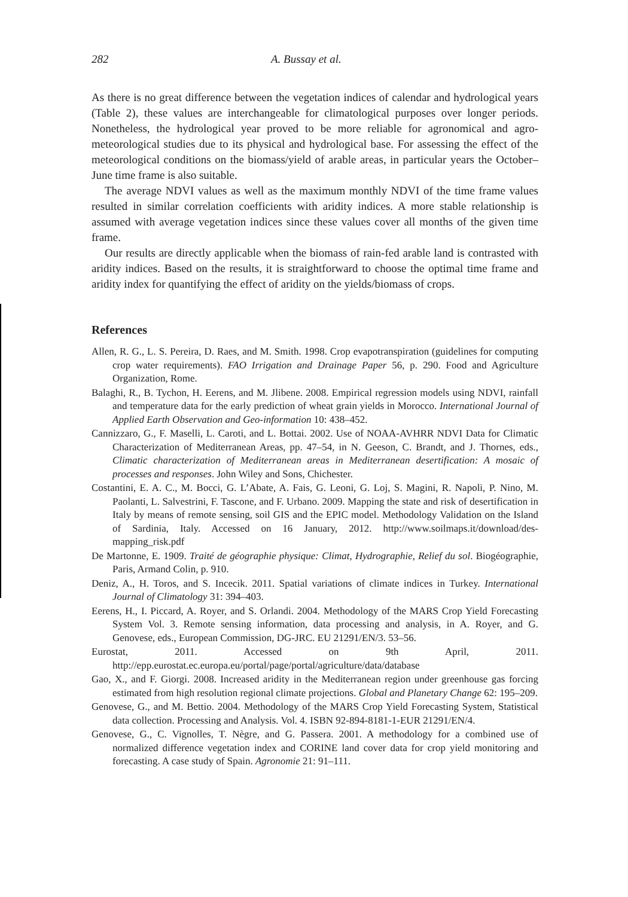282 A. Bussay et al.
As there is no great difference between the vegetation indices of calendar and hydrological years (Table 2), these values are interchangeable for climatological purposes over longer periods. Nonetheless, the hydrological year proved to be more reliable for agronomical and agro-meteorological studies due to its physical and hydrological base. For assessing the effect of the meteorological conditions on the biomass/yield of arable areas, in particular years the October–June time frame is also suitable.
The average NDVI values as well as the maximum monthly NDVI of the time frame values resulted in similar correlation coefficients with aridity indices. A more stable relationship is assumed with average vegetation indices since these values cover all months of the given time frame.
Our results are directly applicable when the biomass of rain-fed arable land is contrasted with aridity indices. Based on the results, it is straightforward to choose the optimal time frame and aridity index for quantifying the effect of aridity on the yields/biomass of crops.
References
Allen, R. G., L. S. Pereira, D. Raes, and M. Smith. 1998. Crop evapotranspiration (guidelines for computing crop water requirements). FAO Irrigation and Drainage Paper 56, p. 290. Food and Agriculture Organization, Rome.
Balaghi, R., B. Tychon, H. Eerens, and M. Jlibene. 2008. Empirical regression models using NDVI, rainfall and temperature data for the early prediction of wheat grain yields in Morocco. International Journal of Applied Earth Observation and Geo-information 10: 438–452.
Cannizzaro, G., F. Maselli, L. Caroti, and L. Bottai. 2002. Use of NOAA-AVHRR NDVI Data for Climatic Characterization of Mediterranean Areas, pp. 47–54, in N. Geeson, C. Brandt, and J. Thornes, eds., Climatic characterization of Mediterranean areas in Mediterranean desertification: A mosaic of processes and responses. John Wiley and Sons, Chichester.
Costantini, E. A. C., M. Bocci, G. L’Abate, A. Fais, G. Leoni, G. Loj, S. Magini, R. Napoli, P. Nino, M. Paolanti, L. Salvestrini, F. Tascone, and F. Urbano. 2009. Mapping the state and risk of desertification in Italy by means of remote sensing, soil GIS and the EPIC model. Methodology Validation on the Island of Sardinia, Italy. Accessed on 16 January, 2012. http://www.soilmaps.it/download/des-mapping_risk.pdf
De Martonne, E. 1909. Traité de géographie physique: Climat, Hydrographie, Relief du sol. Biogéographie, Paris, Armand Colin, p. 910.
Deniz, A., H. Toros, and S. Incecik. 2011. Spatial variations of climate indices in Turkey. International Journal of Climatology 31: 394–403.
Eerens, H., I. Piccard, A. Royer, and S. Orlandi. 2004. Methodology of the MARS Crop Yield Forecasting System Vol. 3. Remote sensing information, data processing and analysis, in A. Royer, and G. Genovese, eds., European Commission, DG-JRC. EU 21291/EN/3. 53–56.
Eurostat, 2011. Accessed on 9th April, 2011. http://epp.eurostat.ec.europa.eu/portal/page/portal/agriculture/data/database
Gao, X., and F. Giorgi. 2008. Increased aridity in the Mediterranean region under greenhouse gas forcing estimated from high resolution regional climate projections. Global and Planetary Change 62: 195–209.
Genovese, G., and M. Bettio. 2004. Methodology of the MARS Crop Yield Forecasting System, Statistical data collection. Processing and Analysis. Vol. 4. ISBN 92-894-8181-1-EUR 21291/EN/4.
Genovese, G., C. Vignolles, T. Nègre, and G. Passera. 2001. A methodology for a combined use of normalized difference vegetation index and CORINE land cover data for crop yield monitoring and forecasting. A case study of Spain. Agronomie 21: 91–111.